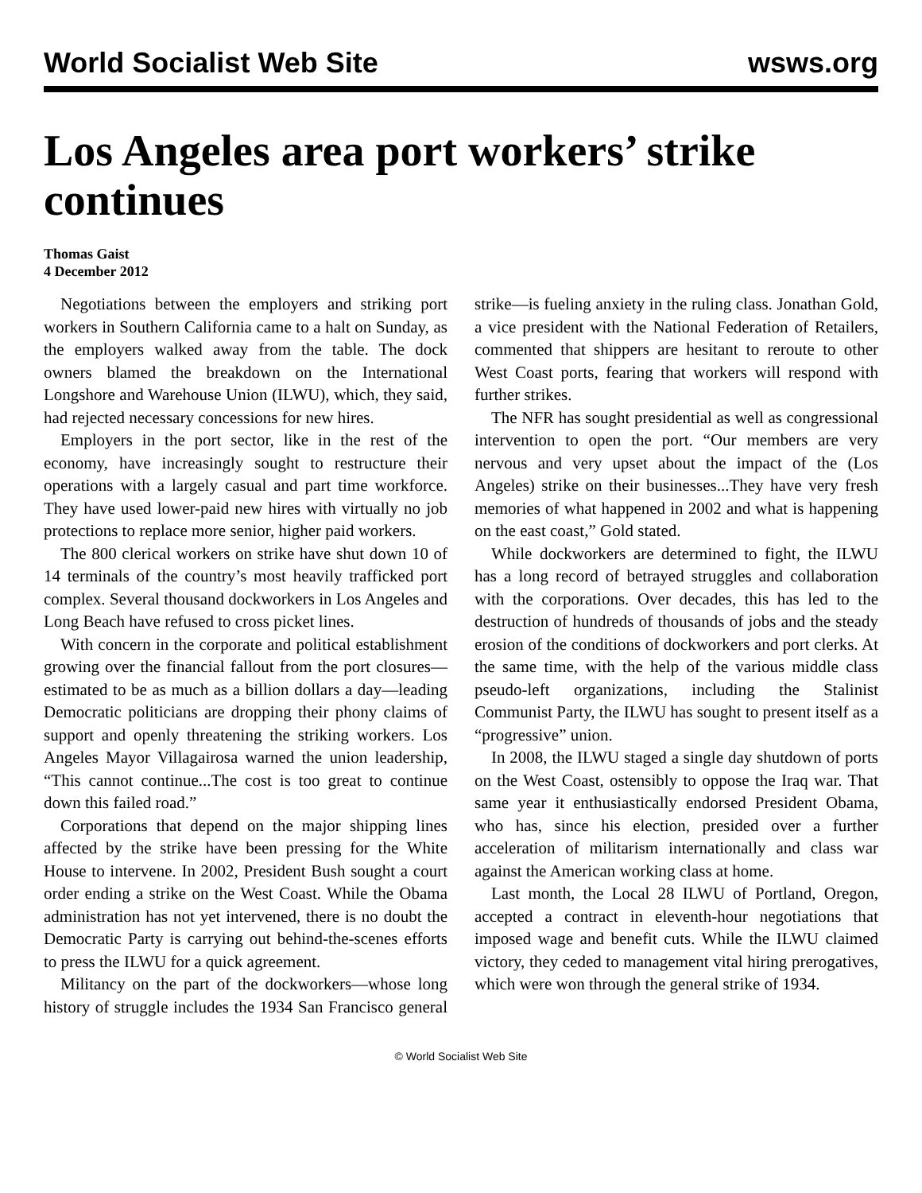World Socialist Web Site wsws.org
Los Angeles area port workers’ strike continues
Thomas Gaist
4 December 2012
Negotiations between the employers and striking port workers in Southern California came to a halt on Sunday, as the employers walked away from the table. The dock owners blamed the breakdown on the International Longshore and Warehouse Union (ILWU), which, they said, had rejected necessary concessions for new hires.
Employers in the port sector, like in the rest of the economy, have increasingly sought to restructure their operations with a largely casual and part time workforce. They have used lower-paid new hires with virtually no job protections to replace more senior, higher paid workers.
The 800 clerical workers on strike have shut down 10 of 14 terminals of the country’s most heavily trafficked port complex. Several thousand dockworkers in Los Angeles and Long Beach have refused to cross picket lines.
With concern in the corporate and political establishment growing over the financial fallout from the port closures—estimated to be as much as a billion dollars a day—leading Democratic politicians are dropping their phony claims of support and openly threatening the striking workers. Los Angeles Mayor Villagairosa warned the union leadership, “This cannot continue...The cost is too great to continue down this failed road.”
Corporations that depend on the major shipping lines affected by the strike have been pressing for the White House to intervene. In 2002, President Bush sought a court order ending a strike on the West Coast. While the Obama administration has not yet intervened, there is no doubt the Democratic Party is carrying out behind-the-scenes efforts to press the ILWU for a quick agreement.
Militancy on the part of the dockworkers—whose long history of struggle includes the 1934 San Francisco general strike—is fueling anxiety in the ruling class. Jonathan Gold, a vice president with the National Federation of Retailers, commented that shippers are hesitant to reroute to other West Coast ports, fearing that workers will respond with further strikes.
The NFR has sought presidential as well as congressional intervention to open the port. “Our members are very nervous and very upset about the impact of the (Los Angeles) strike on their businesses...They have very fresh memories of what happened in 2002 and what is happening on the east coast,” Gold stated.
While dockworkers are determined to fight, the ILWU has a long record of betrayed struggles and collaboration with the corporations. Over decades, this has led to the destruction of hundreds of thousands of jobs and the steady erosion of the conditions of dockworkers and port clerks. At the same time, with the help of the various middle class pseudo-left organizations, including the Stalinist Communist Party, the ILWU has sought to present itself as a “progressive” union.
In 2008, the ILWU staged a single day shutdown of ports on the West Coast, ostensibly to oppose the Iraq war. That same year it enthusiastically endorsed President Obama, who has, since his election, presided over a further acceleration of militarism internationally and class war against the American working class at home.
Last month, the Local 28 ILWU of Portland, Oregon, accepted a contract in eleventh-hour negotiations that imposed wage and benefit cuts. While the ILWU claimed victory, they ceded to management vital hiring prerogatives, which were won through the general strike of 1934.
© World Socialist Web Site